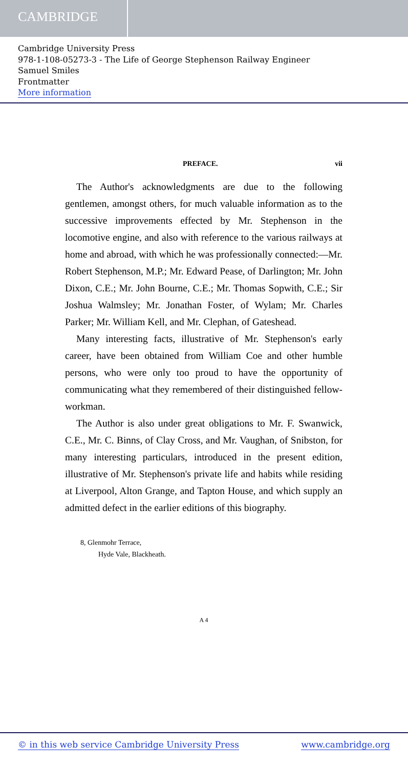CAMBRIDGE
Cambridge University Press
978-1-108-05273-3 - The Life of George Stephenson Railway Engineer
Samuel Smiles
Frontmatter
More information
PREFACE. vii
The Author's acknowledgments are due to the following gentlemen, amongst others, for much valuable information as to the successive improvements effected by Mr. Stephenson in the locomotive engine, and also with reference to the various railways at home and abroad, with which he was professionally connected:—Mr. Robert Stephenson, M.P.; Mr. Edward Pease, of Darlington; Mr. John Dixon, C.E.; Mr. John Bourne, C.E.; Mr. Thomas Sopwith, C.E.; Sir Joshua Walmsley; Mr. Jonathan Foster, of Wylam; Mr. Charles Parker; Mr. William Kell, and Mr. Clephan, of Gateshead.
Many interesting facts, illustrative of Mr. Stephenson's early career, have been obtained from William Coe and other humble persons, who were only too proud to have the opportunity of communicating what they remembered of their distinguished fellow-workman.
The Author is also under great obligations to Mr. F. Swanwick, C.E., Mr. C. Binns, of Clay Cross, and Mr. Vaughan, of Snibston, for many interesting particulars, introduced in the present edition, illustrative of Mr. Stephenson's private life and habits while residing at Liverpool, Alton Grange, and Tapton House, and which supply an admitted defect in the earlier editions of this biography.
8, Glenmohr Terrace,
Hyde Vale, Blackheath.
A 4
© in this web service Cambridge University Press www.cambridge.org